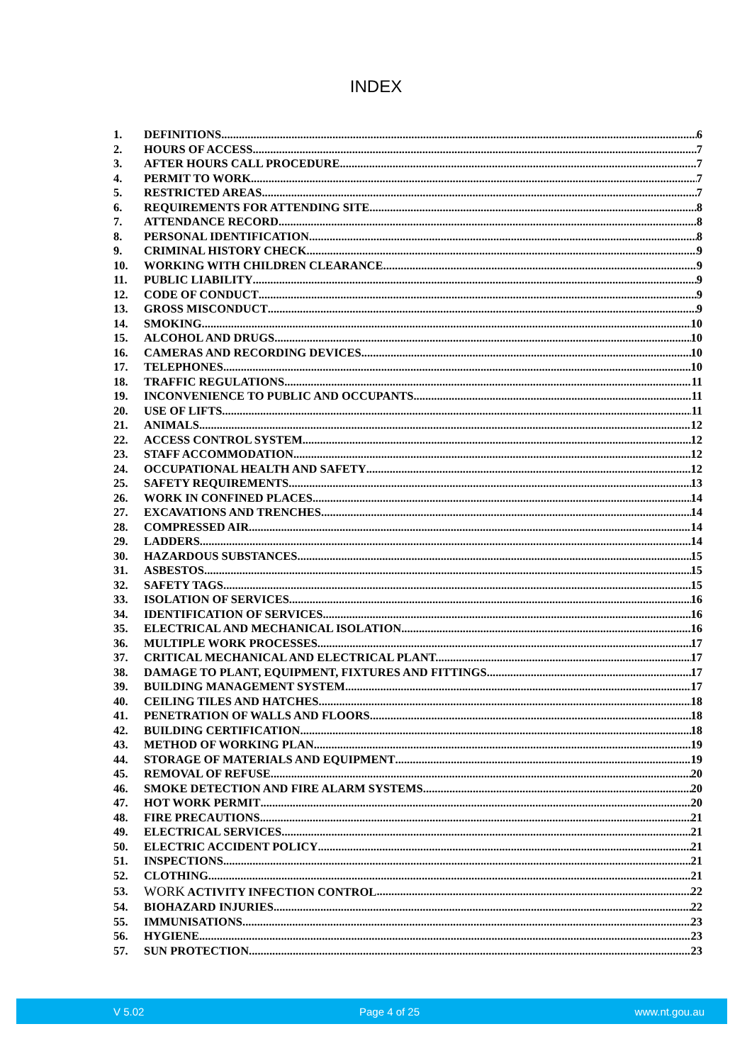INDEX
1. DEFINITIONS 6
2. HOURS OF ACCESS 7
3. AFTER HOURS CALL PROCEDURE 7
4. PERMIT TO WORK 7
5. RESTRICTED AREAS 7
6. REQUIREMENTS FOR ATTENDING SITE 8
7. ATTENDANCE RECORD 8
8. PERSONAL IDENTIFICATION 8
9. CRIMINAL HISTORY CHECK 9
10. WORKING WITH CHILDREN CLEARANCE 9
11. PUBLIC LIABILITY 9
12. CODE OF CONDUCT 9
13. GROSS MISCONDUCT 9
14. SMOKING 10
15. ALCOHOL AND DRUGS 10
16. CAMERAS AND RECORDING DEVICES 10
17. TELEPHONES 10
18. TRAFFIC REGULATIONS 11
19. INCONVENIENCE TO PUBLIC AND OCCUPANTS 11
20. USE OF LIFTS 11
21. ANIMALS 12
22. ACCESS CONTROL SYSTEM 12
23. STAFF ACCOMMODATION 12
24. OCCUPATIONAL HEALTH AND SAFETY 12
25. SAFETY REQUIREMENTS 13
26. WORK IN CONFINED PLACES 14
27. EXCAVATIONS AND TRENCHES 14
28. COMPRESSED AIR 14
29. LADDERS 14
30. HAZARDOUS SUBSTANCES 15
31. ASBESTOS 15
32. SAFETY TAGS 15
33. ISOLATION OF SERVICES 16
34. IDENTIFICATION OF SERVICES 16
35. ELECTRICAL AND MECHANICAL ISOLATION 16
36. MULTIPLE WORK PROCESSES 17
37. CRITICAL MECHANICAL AND ELECTRICAL PLANT. 17
38. DAMAGE TO PLANT, EQUIPMENT, FIXTURES AND FITTINGS. 17
39. BUILDING MANAGEMENT SYSTEM 17
40. CEILING TILES AND HATCHES 18
41. PENETRATION OF WALLS AND FLOORS 18
42. BUILDING CERTIFICATION 18
43. METHOD OF WORKING PLAN 19
44. STORAGE OF MATERIALS AND EQUIPMENT 19
45. REMOVAL OF REFUSE 20
46. SMOKE DETECTION AND FIRE ALARM SYSTEMS 20
47. HOT WORK PERMIT 20
48. FIRE PRECAUTIONS 21
49. ELECTRICAL SERVICES 21
50. ELECTRIC ACCIDENT POLICY 21
51. INSPECTIONS 21
52. CLOTHING 21
53. WORK ACTIVITY INFECTION CONTROL 22
54. BIOHAZARD INJURIES 22
55. IMMUNISATIONS 23
56. HYGIENE 23
57. SUN PROTECTION 23
V 5.02 Page 4 of 25 www.nt.gou.au